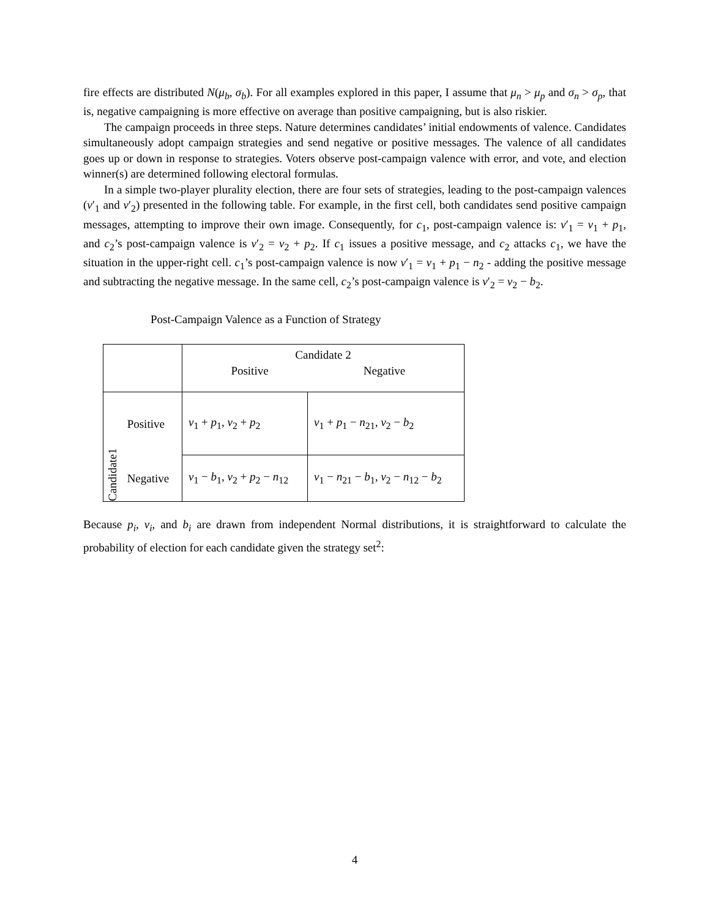fire effects are distributed N(μ<sub>b</sub>, σ<sub>b</sub>). For all examples explored in this paper, I assume that μ<sub>n</sub> > μ<sub>p</sub> and σ<sub>n</sub> > σ<sub>p</sub>, that is, negative campaigning is more effective on average than positive campaigning, but is also riskier.
The campaign proceeds in three steps. Nature determines candidates’ initial endowments of valence. Candidates simultaneously adopt campaign strategies and send negative or positive messages. The valence of all candidates goes up or down in response to strategies. Voters observe post-campaign valence with error, and vote, and election winner(s) are determined following electoral formulas.
In a simple two-player plurality election, there are four sets of strategies, leading to the post-campaign valences (v′<sub>1</sub> and v′<sub>2</sub>) presented in the following table. For example, in the first cell, both candidates send positive campaign messages, attempting to improve their own image. Consequently, for c<sub>1</sub>, post-campaign valence is: v′<sub>1</sub> = v<sub>1</sub> + p<sub>1</sub>, and c<sub>2</sub>’s post-campaign valence is v′<sub>2</sub> = v<sub>2</sub> + p<sub>2</sub>. If c<sub>1</sub> issues a positive message, and c<sub>2</sub> attacks c<sub>1</sub>, we have the situation in the upper-right cell. c<sub>1</sub>’s post-campaign valence is now v′<sub>1</sub> = v<sub>1</sub> + p<sub>1</sub> − n<sub>2</sub> - adding the positive message and subtracting the negative message. In the same cell, c<sub>2</sub>’s post-campaign valence is v′<sub>2</sub> = v<sub>2</sub> − b<sub>2</sub>.
Post-Campaign Valence as a Function of Strategy
| | | Candidate 2 Positive Negative | |
| Candidate1 | Positive | v<sub>1</sub> + p<sub>1</sub>, v<sub>2</sub> + p<sub>2</sub> | v<sub>1</sub> + p<sub>1</sub> − n<sub>21</sub>, v<sub>2</sub> − b<sub>2</sub> |
| | Negative | v<sub>1</sub> − b<sub>1</sub>, v<sub>2</sub> + p<sub>2</sub> − n<sub>12</sub> | v<sub>1</sub> − n<sub>21</sub> − b<sub>1</sub>, v<sub>2</sub> − n<sub>12</sub> − b<sub>2</sub> |
Because p<sub>i</sub>, v<sub>i</sub>, and b<sub>i</sub> are drawn from independent Normal distributions, it is straightforward to calculate the probability of election for each candidate given the strategy set<sup>2</sup>:
4